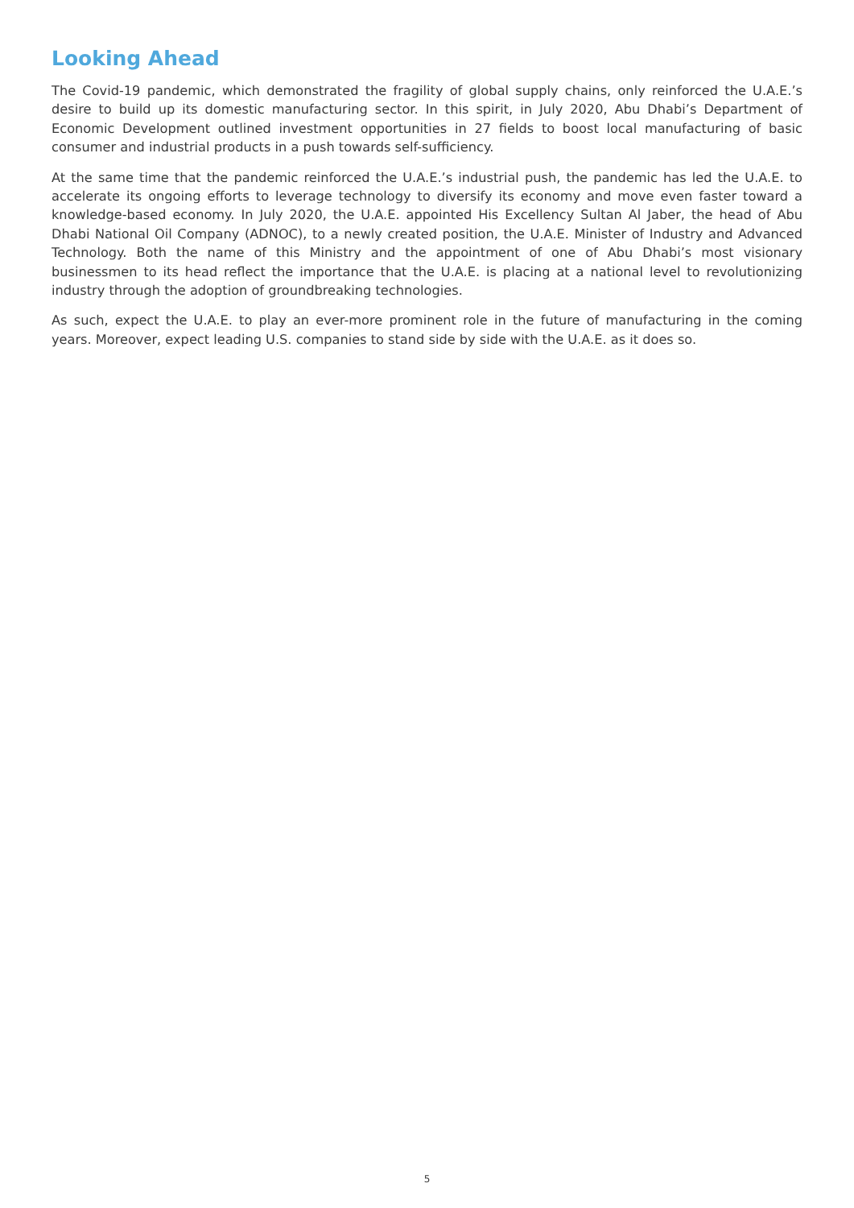Looking Ahead
The Covid-19 pandemic, which demonstrated the fragility of global supply chains, only reinforced the U.A.E.’s desire to build up its domestic manufacturing sector. In this spirit, in July 2020, Abu Dhabi’s Department of Economic Development outlined investment opportunities in 27 fields to boost local manufacturing of basic consumer and industrial products in a push towards self-sufficiency.
At the same time that the pandemic reinforced the U.A.E.’s industrial push, the pandemic has led the U.A.E. to accelerate its ongoing efforts to leverage technology to diversify its economy and move even faster toward a knowledge-based economy. In July 2020, the U.A.E. appointed His Excellency Sultan Al Jaber, the head of Abu Dhabi National Oil Company (ADNOC), to a newly created position, the U.A.E. Minister of Industry and Advanced Technology. Both the name of this Ministry and the appointment of one of Abu Dhabi’s most visionary businessmen to its head reflect the importance that the U.A.E. is placing at a national level to revolutionizing industry through the adoption of groundbreaking technologies.
As such, expect the U.A.E. to play an ever-more prominent role in the future of manufacturing in the coming years. Moreover, expect leading U.S. companies to stand side by side with the U.A.E. as it does so.
5